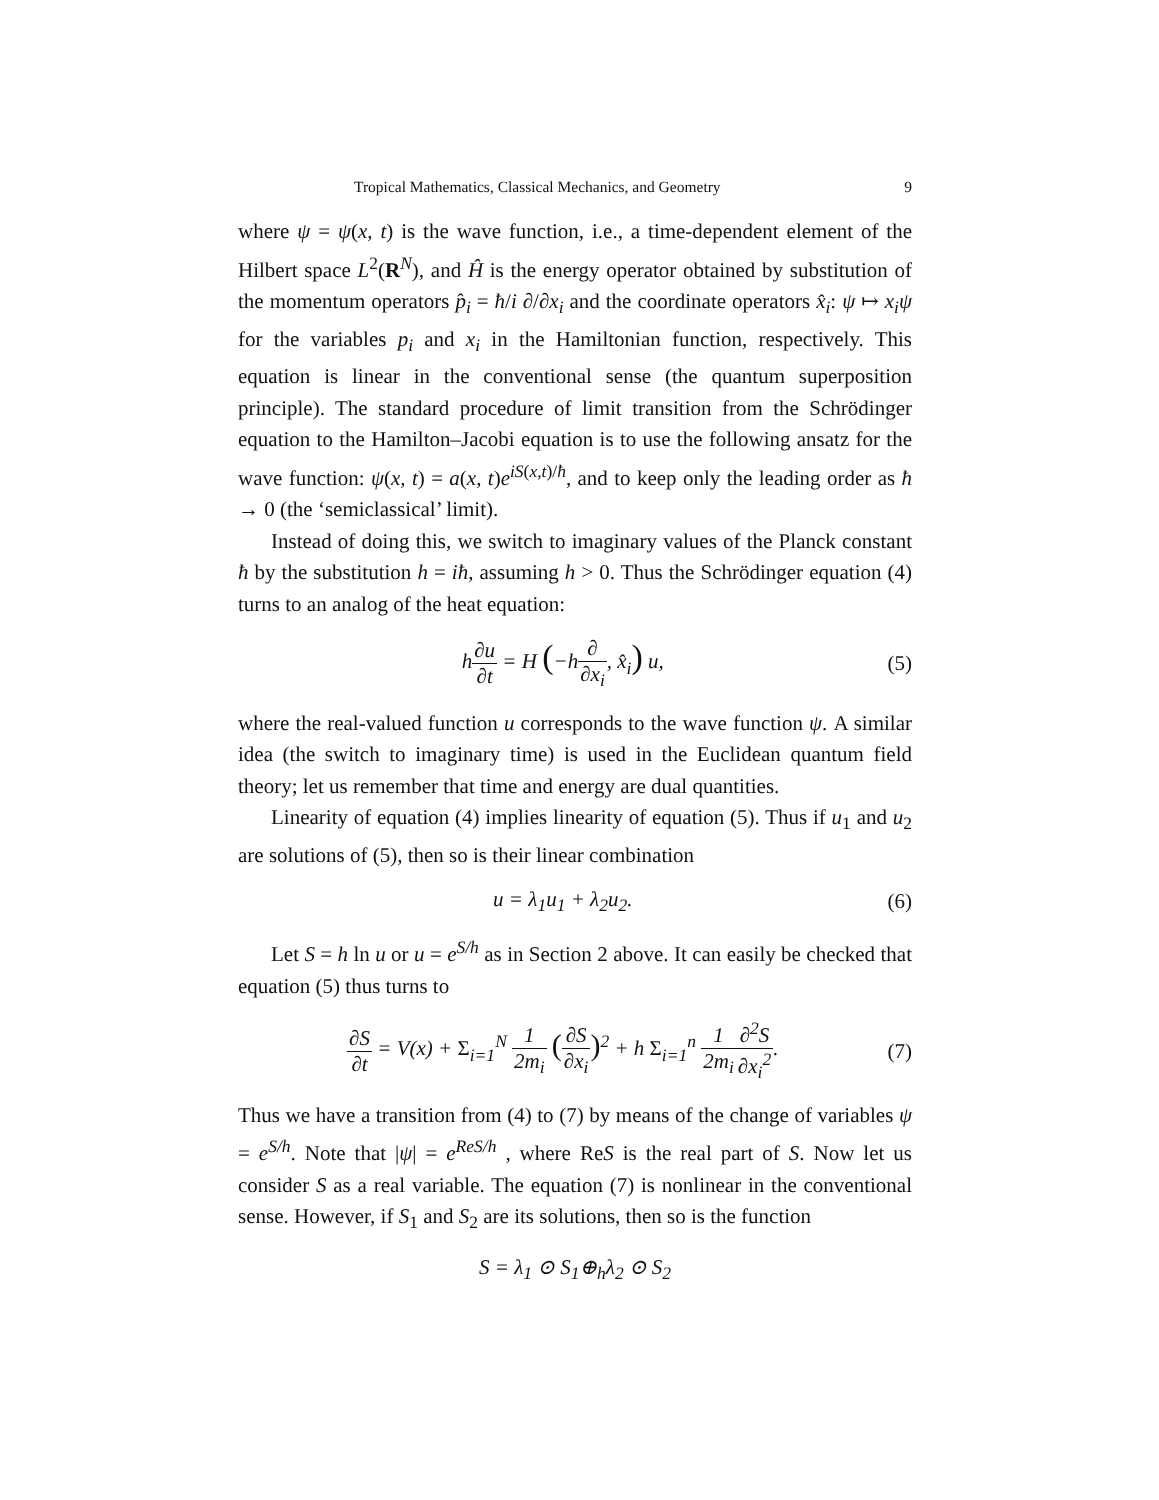Tropical Mathematics, Classical Mechanics, and Geometry 9
where ψ = ψ(x, t) is the wave function, i.e., a time-dependent element of the Hilbert space L<sup>2</sup>(R<sup>N</sup>), and Ĥ is the energy operator obtained by substitution of the momentum operators p̂<sub>i</sub> = ħ/i ∂/∂x<sub>i</sub> and the coordinate operators x̂<sub>i</sub>: ψ ↦ x<sub>i</sub>ψ for the variables p<sub>i</sub> and x<sub>i</sub> in the Hamiltonian function, respectively. This equation is linear in the conventional sense (the quantum superposition principle). The standard procedure of limit transition from the Schrödinger equation to the Hamilton–Jacobi equation is to use the following ansatz for the wave function: ψ(x, t) = a(x, t)e<sup>iS(x,t)/ħ</sup>, and to keep only the leading order as ħ → 0 (the ‘semiclassical’ limit).
Instead of doing this, we switch to imaginary values of the Planck constant ħ by the substitution h = iħ, assuming h > 0. Thus the Schrödinger equation (4) turns to an analog of the heat equation:
h∂u ∂t = H (−h∂ ∂x<sub>i</sub>, x̂<sub>i</sub>) u, (5)
where the real-valued function u corresponds to the wave function ψ. A similar idea (the switch to imaginary time) is used in the Euclidean quantum field theory; let us remember that time and energy are dual quantities.
Linearity of equation (4) implies linearity of equation (5). Thus if u<sub>1</sub> and u<sub>2</sub> are solutions of (5), then so is their linear combination
u = λ<sub>1</sub>u<sub>1</sub> + λ<sub>2</sub>u<sub>2</sub>. (6)
Let S = h ln u or u = e<sup>S/h</sup> as in Section 2 above. It can easily be checked that equation (5) thus turns to
∂S ∂t = V(x) + Σ<sub>i=1</sub><sup>N</sup> 1 2m<sub>i</sub> (∂S ∂x<sub>i</sub>)<sup>2</sup> + h Σ<sub>i=1</sub><sup>n</sup> 1 2m<sub>i</sub>∂<sup>2</sup>S ∂x<sub>i</sub><sup>2</sup>.
(7)
Thus we have a transition from (4) to (7) by means of the change of variables ψ = e<sup>S/h</sup>. Note that |ψ| = e<sup>ReS/h</sup> , where ReS is the real part of S. Now let us consider S as a real variable. The equation (7) is nonlinear in the conventional sense. However, if S<sub>1</sub> and S<sub>2</sub> are its solutions, then so is the function
S = λ<sub>1</sub> ⊙ S<sub>1</sub>⊕<sub>h</sub>λ<sub>2</sub> ⊙ S<sub>2</sub>